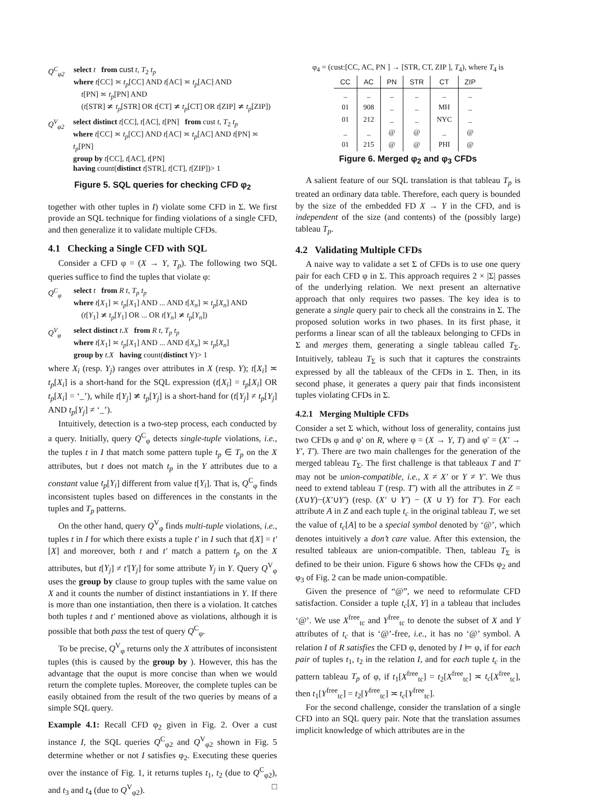Q<sup>C</sup><sub>φ2</sub> select t from cust t, T<sub>2</sub> t<sub>p</sub>
where t[CC] ≍ t<sub>p</sub>[CC] AND t[AC] ≍ t<sub>p</sub>[AC] AND
t[PN] ≍ t<sub>p</sub>[PN] AND
(t[STR] ≭ t<sub>p</sub>[STR] OR t[CT] ≭ t<sub>p</sub>[CT] OR t[ZIP] ≭ t<sub>p</sub>[ZIP])
Q<sup>V</sup><sub>φ2</sub> select distinct t[CC], t[AC], t[PN] from cust t, T<sub>2</sub> t<sub>p</sub>
where t[CC] ≍ t<sub>p</sub>[CC] AND t[AC] ≍ t<sub>p</sub>[AC] AND t[PN] ≍ t<sub>p</sub>[PN]
group by t[CC], t[AC], t[PN]
having count(distinct t[STR], t[CT], t[ZIP])> 1
Figure 5. SQL queries for checking CFD φ<sub>2</sub>
together with other tuples in I) violate some CFD in Σ. We first provide an SQL technique for finding violations of a single CFD, and then generalize it to validate multiple CFDs.
4.1 Checking a Single CFD with SQL
Consider a CFD φ = (X → Y, T<sub>p</sub>). The following two SQL queries suffice to find the tuples that violate φ:
Q<sup>C</sup><sub>φ</sub> select t from R t, T<sub>p</sub> t<sub>p</sub>
where t[X<sub>1</sub>] ≍ t<sub>p</sub>[X<sub>1</sub>] AND ... AND t[X<sub>n</sub>] ≍ t<sub>p</sub>[X<sub>n</sub>] AND
(t[Y<sub>1</sub>] ≭ t<sub>p</sub>[Y<sub>1</sub>] OR ... OR t[Y<sub>n</sub>] ≭ t<sub>p</sub>[Y<sub>n</sub>])
Q<sup>V</sup><sub>φ</sub> select distinct t.X from R t, T<sub>p</sub> t<sub>p</sub>
where t[X<sub>1</sub>] ≍ t<sub>p</sub>[X<sub>1</sub>] AND ... AND t[X<sub>n</sub>] ≍ t<sub>p</sub>[X<sub>n</sub>]
group by t.X having count(distinct Y)> 1
where X<sub>i</sub> (resp. Y<sub>j</sub>) ranges over attributes in X (resp. Y); t[X<sub>i</sub>] ≍ t<sub>p</sub>[X<sub>i</sub>] is a short-hand for the SQL expression (t[X<sub>i</sub>] = t<sub>p</sub>[X<sub>i</sub>] OR t<sub>p</sub>[X<sub>i</sub>] = ‘_’), while t[Y<sub>j</sub>] ≭ t<sub>p</sub>[Y<sub>j</sub>] is a short-hand for (t[Y<sub>j</sub>] ≠ t<sub>p</sub>[Y<sub>j</sub>] AND t<sub>p</sub>[Y<sub>j</sub>] ≠ ‘_’).
Intuitively, detection is a two-step process, each conducted by a query. Initially, query Q<sup>C</sup><sub>φ</sub> detects single-tuple violations, i.e., the tuples t in I that match some pattern tuple t<sub>p</sub> ∈ T<sub>p</sub> on the X attributes, but t does not match t<sub>p</sub> in the Y attributes due to a constant value t<sub>p</sub>[Y<sub>i</sub>] different from value t[Y<sub>i</sub>]. That is, Q<sup>C</sup><sub>φ</sub> finds inconsistent tuples based on differences in the constants in the tuples and T<sub>p</sub> patterns.
On the other hand, query Q<sup>V</sup><sub>φ</sub> finds multi-tuple violations, i.e., tuples t in I for which there exists a tuple t′ in I such that t[X] = t′[X] and moreover, both t and t′ match a pattern t<sub>p</sub> on the X attributes, but t[Y<sub>j</sub>] ≠ t′[Y<sub>j</sub>] for some attribute Y<sub>j</sub> in Y. Query Q<sup>V</sup><sub>φ</sub> uses the group by clause to group tuples with the same value on X and it counts the number of distinct instantiations in Y. If there is more than one instantiation, then there is a violation. It catches both tuples t and t′ mentioned above as violations, although it is possible that both pass the test of query Q<sup>C</sup><sub>φ</sub>.
To be precise, Q<sup>V</sup><sub>φ</sub> returns only the X attributes of inconsistent tuples (this is caused by the group by ). However, this has the advantage that the ouput is more concise than when we would return the complete tuples. Moreover, the complete tuples can be easily obtained from the result of the two queries by means of a simple SQL query.
Example 4.1: Recall CFD φ<sub>2</sub> given in Fig. 2. Over a cust instance I, the SQL queries Q<sup>C</sup><sub>φ2</sub> and Q<sup>V</sup><sub>φ2</sub> shown in Fig. 5 determine whether or not I satisfies φ<sub>2</sub>. Executing these queries over the instance of Fig. 1, it returns tuples t<sub>1</sub>, t<sub>2</sub> (due to Q<sup>C</sup><sub>φ2</sub>), and t<sub>3</sub> and t<sub>4</sub> (due to Q<sup>V</sup><sub>φ2</sub>). □
φ<sub>4</sub> = (cust:[CC, AC, PN ] → [STR, CT, ZIP ], T<sub>4</sub>), where T<sub>4</sub> is
| CC | AC | PN | STR | CT | ZIP |
| --- | --- | --- | --- | --- | --- |
| _ | _ | _ | _ | _ | _ |
| 01 | 908 | _ | _ | MH | _ |
| 01 | 212 | _ | _ | NYC | _ |
| _ | _ | @ | @ | _ | @ |
| 01 | 215 | @ | @ | PHI | @ |
Figure 6. Merged φ<sub>2</sub> and φ<sub>3</sub> CFDs
A salient feature of our SQL translation is that tableau T<sub>p</sub> is treated an ordinary data table. Therefore, each query is bounded by the size of the embedded FD X → Y in the CFD, and is independent of the size (and contents) of the (possibly large) tableau T<sub>p</sub>.
4.2 Validating Multiple CFDs
A naive way to validate a set Σ of CFDs is to use one query pair for each CFD φ in Σ. This approach requires 2 × |Σ| passes of the underlying relation. We next present an alternative approach that only requires two passes. The key idea is to generate a single query pair to check all the constrains in Σ. The proposed solution works in two phases. In its first phase, it performs a linear scan of all the tableaux belonging to CFDs in Σ and merges them, generating a single tableau called T<sub>Σ</sub>. Intuitively, tableau T<sub>Σ</sub> is such that it captures the constraints expressed by all the tableaux of the CFDs in Σ. Then, in its second phase, it generates a query pair that finds inconsistent tuples violating CFDs in Σ.
4.2.1 Merging Multiple CFDs
Consider a set Σ which, without loss of generality, contains just two CFDs φ and φ′ on R, where φ = (X → Y, T) and φ′ = (X′ → Y′, T′). There are two main challenges for the generation of the merged tableau T<sub>Σ</sub>. The first challenge is that tableaux T and T′ may not be union-compatible, i.e., X ≠ X′ or Y ≠ Y′. We thus need to extend tableau T (resp. T′) with all the attributes in Z = (X∪Y)−(X′∪Y′) (resp. (X′ ∪ Y′) − (X ∪ Y) for T′). For each attribute A in Z and each tuple t<sub>c</sub> in the original tableau T, we set the value of t<sub>c</sub>[A] to be a special symbol denoted by ‘@’, which denotes intuitively a don’t care value. After this extension, the resulted tableaux are union-compatible. Then, tableau T<sub>Σ</sub> is defined to be their union. Figure 6 shows how the CFDs φ<sub>2</sub> and φ<sub>3</sub> of Fig. 2 can be made union-compatible.
Given the presence of “@”, we need to reformulate CFD satisfaction. Consider a tuple t<sub>c</sub>[X, Y] in a tableau that includes ‘@’. We use X<sup>free</sup><sub>tc</sub> and Y<sup>free</sup><sub>tc</sub> to denote the subset of X and Y attributes of t<sub>c</sub> that is ‘@’-free, i.e., it has no ‘@’ symbol. A relation I of R satisfies the CFD φ, denoted by I ⊨ φ, if for each pair of tuples t<sub>1</sub>, t<sub>2</sub> in the relation I, and for each tuple t<sub>c</sub> in the pattern tableau T<sub>p</sub> of φ, if t<sub>1</sub>[X<sup>free</sup><sub>tc</sub>] = t<sub>2</sub>[X<sup>free</sup><sub>tc</sub>] ≍ t<sub>c</sub>[X<sup>free</sup><sub>tc</sub>], then t<sub>1</sub>[Y<sup>free</sup><sub>tc</sub>] = t<sub>2</sub>[Y<sup>free</sup><sub>tc</sub>] ≍ t<sub>c</sub>[Y<sup>free</sup><sub>tc</sub>].
For the second challenge, consider the translation of a single CFD into an SQL query pair. Note that the translation assumes implicit knowledge of which attributes are in the